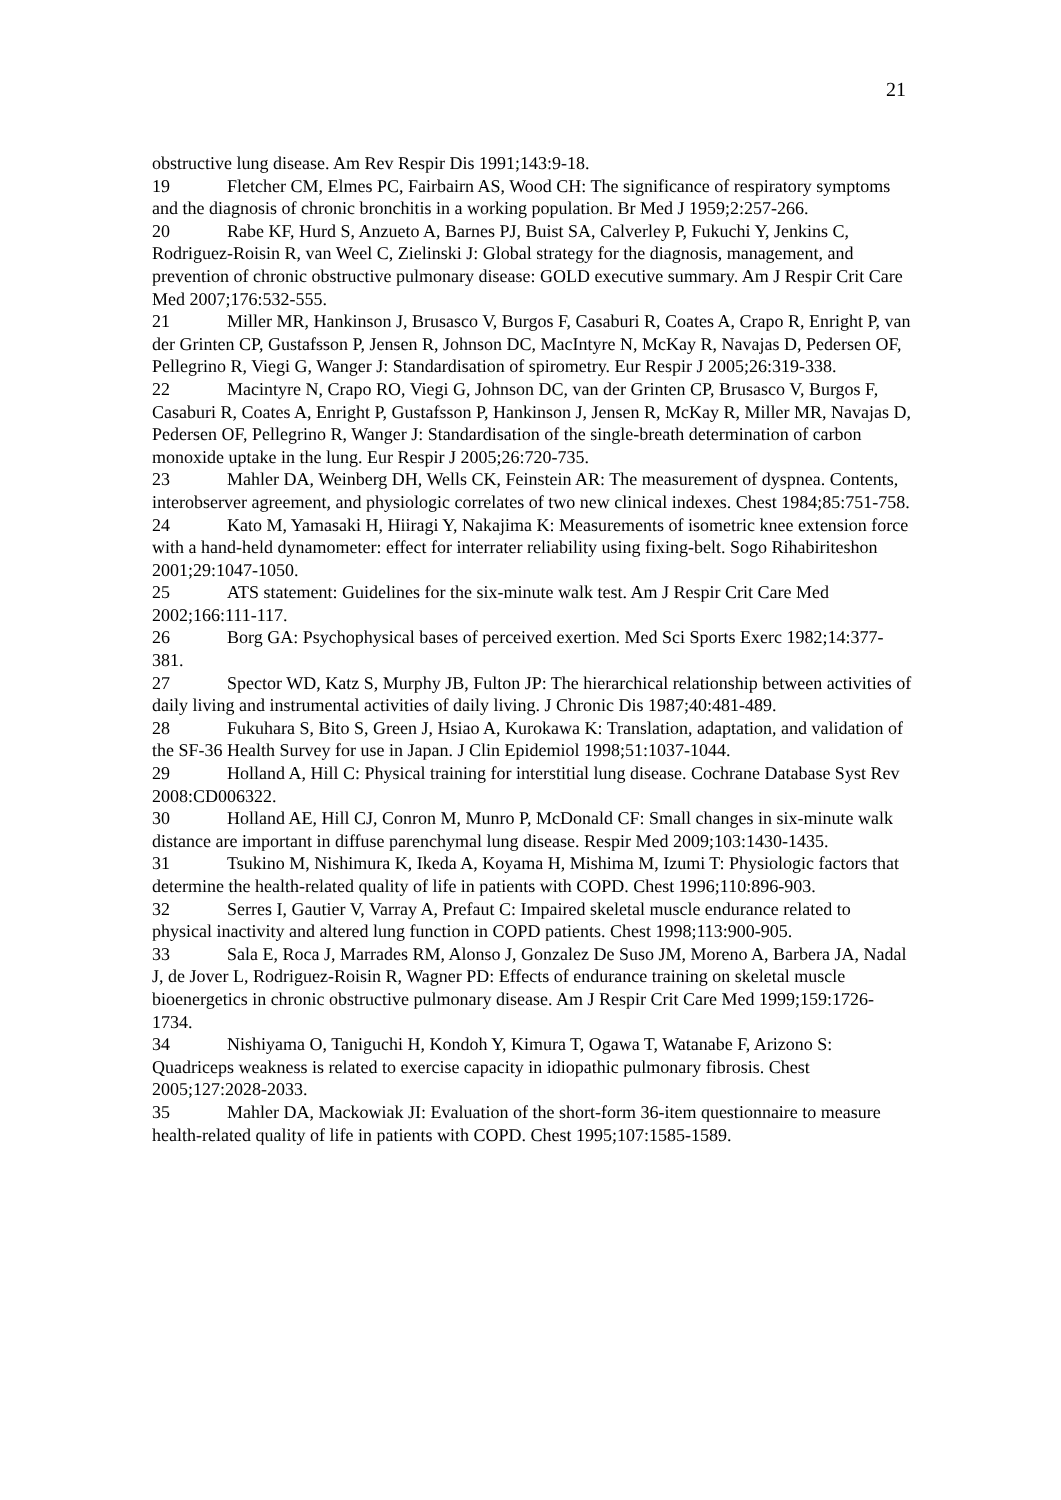21
obstructive lung disease. Am Rev Respir Dis 1991;143:9-18.
19 Fletcher CM, Elmes PC, Fairbairn AS, Wood CH: The significance of respiratory symptoms and the diagnosis of chronic bronchitis in a working population. Br Med J 1959;2:257-266.
20 Rabe KF, Hurd S, Anzueto A, Barnes PJ, Buist SA, Calverley P, Fukuchi Y, Jenkins C, Rodriguez-Roisin R, van Weel C, Zielinski J: Global strategy for the diagnosis, management, and prevention of chronic obstructive pulmonary disease: GOLD executive summary. Am J Respir Crit Care Med 2007;176:532-555.
21 Miller MR, Hankinson J, Brusasco V, Burgos F, Casaburi R, Coates A, Crapo R, Enright P, van der Grinten CP, Gustafsson P, Jensen R, Johnson DC, MacIntyre N, McKay R, Navajas D, Pedersen OF, Pellegrino R, Viegi G, Wanger J: Standardisation of spirometry. Eur Respir J 2005;26:319-338.
22 Macintyre N, Crapo RO, Viegi G, Johnson DC, van der Grinten CP, Brusasco V, Burgos F, Casaburi R, Coates A, Enright P, Gustafsson P, Hankinson J, Jensen R, McKay R, Miller MR, Navajas D, Pedersen OF, Pellegrino R, Wanger J: Standardisation of the single-breath determination of carbon monoxide uptake in the lung. Eur Respir J 2005;26:720-735.
23 Mahler DA, Weinberg DH, Wells CK, Feinstein AR: The measurement of dyspnea. Contents, interobserver agreement, and physiologic correlates of two new clinical indexes. Chest 1984;85:751-758.
24 Kato M, Yamasaki H, Hiiragi Y, Nakajima K: Measurements of isometric knee extension force with a hand-held dynamometer: effect for interrater reliability using fixing-belt. Sogo Rihabiriteshon 2001;29:1047-1050.
25 ATS statement: Guidelines for the six-minute walk test. Am J Respir Crit Care Med 2002;166:111-117.
26 Borg GA: Psychophysical bases of perceived exertion. Med Sci Sports Exerc 1982;14:377-381.
27 Spector WD, Katz S, Murphy JB, Fulton JP: The hierarchical relationship between activities of daily living and instrumental activities of daily living. J Chronic Dis 1987;40:481-489.
28 Fukuhara S, Bito S, Green J, Hsiao A, Kurokawa K: Translation, adaptation, and validation of the SF-36 Health Survey for use in Japan. J Clin Epidemiol 1998;51:1037-1044.
29 Holland A, Hill C: Physical training for interstitial lung disease. Cochrane Database Syst Rev 2008:CD006322.
30 Holland AE, Hill CJ, Conron M, Munro P, McDonald CF: Small changes in six-minute walk distance are important in diffuse parenchymal lung disease. Respir Med 2009;103:1430-1435.
31 Tsukino M, Nishimura K, Ikeda A, Koyama H, Mishima M, Izumi T: Physiologic factors that determine the health-related quality of life in patients with COPD. Chest 1996;110:896-903.
32 Serres I, Gautier V, Varray A, Prefaut C: Impaired skeletal muscle endurance related to physical inactivity and altered lung function in COPD patients. Chest 1998;113:900-905.
33 Sala E, Roca J, Marrades RM, Alonso J, Gonzalez De Suso JM, Moreno A, Barbera JA, Nadal J, de Jover L, Rodriguez-Roisin R, Wagner PD: Effects of endurance training on skeletal muscle bioenergetics in chronic obstructive pulmonary disease. Am J Respir Crit Care Med 1999;159:1726-1734.
34 Nishiyama O, Taniguchi H, Kondoh Y, Kimura T, Ogawa T, Watanabe F, Arizono S: Quadriceps weakness is related to exercise capacity in idiopathic pulmonary fibrosis. Chest 2005;127:2028-2033.
35 Mahler DA, Mackowiak JI: Evaluation of the short-form 36-item questionnaire to measure health-related quality of life in patients with COPD. Chest 1995;107:1585-1589.